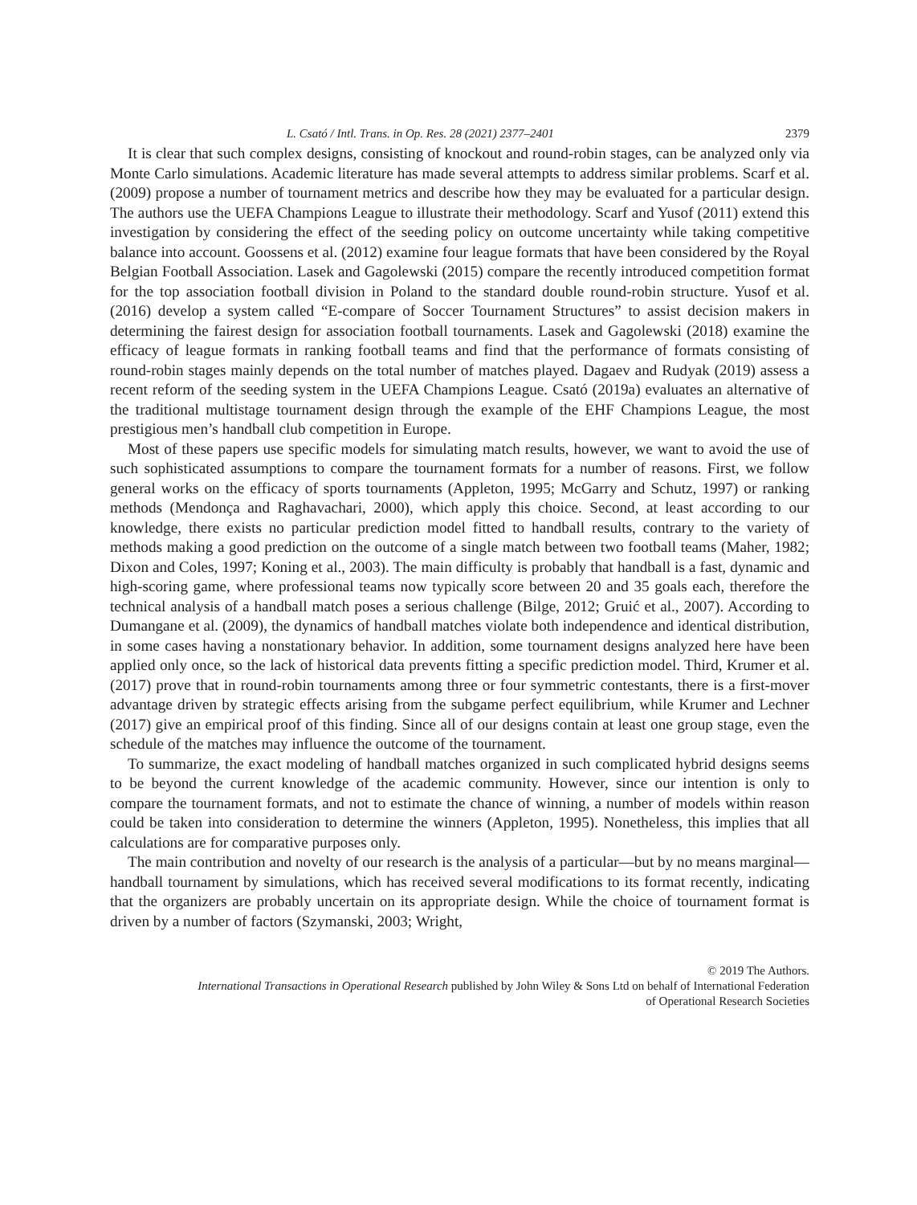L. Csató / Intl. Trans. in Op. Res. 28 (2021) 2377–2401 2379
It is clear that such complex designs, consisting of knockout and round-robin stages, can be analyzed only via Monte Carlo simulations. Academic literature has made several attempts to address similar problems. Scarf et al. (2009) propose a number of tournament metrics and describe how they may be evaluated for a particular design. The authors use the UEFA Champions League to illustrate their methodology. Scarf and Yusof (2011) extend this investigation by considering the effect of the seeding policy on outcome uncertainty while taking competitive balance into account. Goossens et al. (2012) examine four league formats that have been considered by the Royal Belgian Football Association. Lasek and Gagolewski (2015) compare the recently introduced competition format for the top association football division in Poland to the standard double round-robin structure. Yusof et al. (2016) develop a system called “E-compare of Soccer Tournament Structures” to assist decision makers in determining the fairest design for association football tournaments. Lasek and Gagolewski (2018) examine the efficacy of league formats in ranking football teams and find that the performance of formats consisting of round-robin stages mainly depends on the total number of matches played. Dagaev and Rudyak (2019) assess a recent reform of the seeding system in the UEFA Champions League. Csató (2019a) evaluates an alternative of the traditional multistage tournament design through the example of the EHF Champions League, the most prestigious men’s handball club competition in Europe.
Most of these papers use specific models for simulating match results, however, we want to avoid the use of such sophisticated assumptions to compare the tournament formats for a number of reasons. First, we follow general works on the efficacy of sports tournaments (Appleton, 1995; McGarry and Schutz, 1997) or ranking methods (Mendonça and Raghavachari, 2000), which apply this choice. Second, at least according to our knowledge, there exists no particular prediction model fitted to handball results, contrary to the variety of methods making a good prediction on the outcome of a single match between two football teams (Maher, 1982; Dixon and Coles, 1997; Koning et al., 2003). The main difficulty is probably that handball is a fast, dynamic and high-scoring game, where professional teams now typically score between 20 and 35 goals each, therefore the technical analysis of a handball match poses a serious challenge (Bilge, 2012; Gruić et al., 2007). According to Dumangane et al. (2009), the dynamics of handball matches violate both independence and identical distribution, in some cases having a nonstationary behavior. In addition, some tournament designs analyzed here have been applied only once, so the lack of historical data prevents fitting a specific prediction model. Third, Krumer et al. (2017) prove that in round-robin tournaments among three or four symmetric contestants, there is a first-mover advantage driven by strategic effects arising from the subgame perfect equilibrium, while Krumer and Lechner (2017) give an empirical proof of this finding. Since all of our designs contain at least one group stage, even the schedule of the matches may influence the outcome of the tournament.
To summarize, the exact modeling of handball matches organized in such complicated hybrid designs seems to be beyond the current knowledge of the academic community. However, since our intention is only to compare the tournament formats, and not to estimate the chance of winning, a number of models within reason could be taken into consideration to determine the winners (Appleton, 1995). Nonetheless, this implies that all calculations are for comparative purposes only.
The main contribution and novelty of our research is the analysis of a particular—but by no means marginal—handball tournament by simulations, which has received several modifications to its format recently, indicating that the organizers are probably uncertain on its appropriate design. While the choice of tournament format is driven by a number of factors (Szymanski, 2003; Wright,
© 2019 The Authors.
International Transactions in Operational Research published by John Wiley & Sons Ltd on behalf of International Federation
of Operational Research Societies